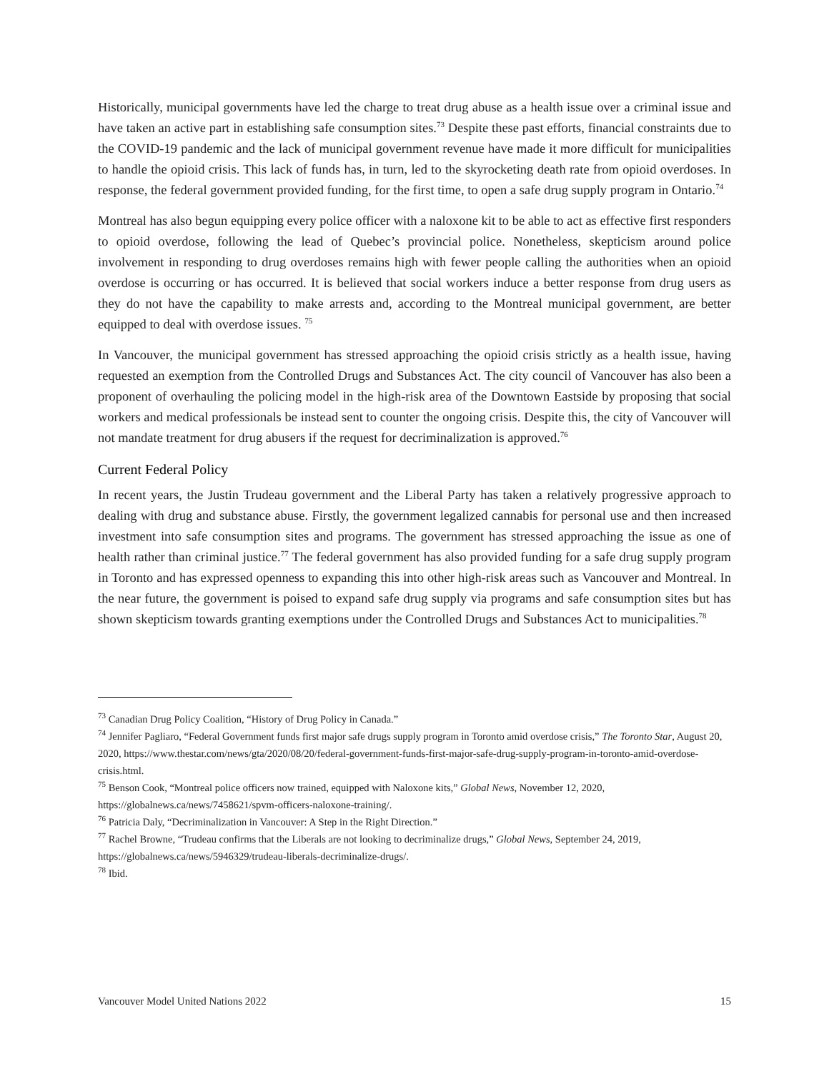Historically, municipal governments have led the charge to treat drug abuse as a health issue over a criminal issue and have taken an active part in establishing safe consumption sites.<sup>73</sup> Despite these past efforts, financial constraints due to the COVID-19 pandemic and the lack of municipal government revenue have made it more difficult for municipalities to handle the opioid crisis. This lack of funds has, in turn, led to the skyrocketing death rate from opioid overdoses. In response, the federal government provided funding, for the first time, to open a safe drug supply program in Ontario.<sup>74</sup>
Montreal has also begun equipping every police officer with a naloxone kit to be able to act as effective first responders to opioid overdose, following the lead of Quebec’s provincial police. Nonetheless, skepticism around police involvement in responding to drug overdoses remains high with fewer people calling the authorities when an opioid overdose is occurring or has occurred. It is believed that social workers induce a better response from drug users as they do not have the capability to make arrests and, according to the Montreal municipal government, are better equipped to deal with overdose issues. <sup>75</sup>
In Vancouver, the municipal government has stressed approaching the opioid crisis strictly as a health issue, having requested an exemption from the Controlled Drugs and Substances Act. The city council of Vancouver has also been a proponent of overhauling the policing model in the high-risk area of the Downtown Eastside by proposing that social workers and medical professionals be instead sent to counter the ongoing crisis. Despite this, the city of Vancouver will not mandate treatment for drug abusers if the request for decriminalization is approved.<sup>76</sup>
Current Federal Policy
In recent years, the Justin Trudeau government and the Liberal Party has taken a relatively progressive approach to dealing with drug and substance abuse. Firstly, the government legalized cannabis for personal use and then increased investment into safe consumption sites and programs. The government has stressed approaching the issue as one of health rather than criminal justice.<sup>77</sup> The federal government has also provided funding for a safe drug supply program in Toronto and has expressed openness to expanding this into other high-risk areas such as Vancouver and Montreal. In the near future, the government is poised to expand safe drug supply via programs and safe consumption sites but has shown skepticism towards granting exemptions under the Controlled Drugs and Substances Act to municipalities.<sup>78</sup>
<sup>73</sup> Canadian Drug Policy Coalition, “History of Drug Policy in Canada.”
<sup>74</sup> Jennifer Pagliaro, “Federal Government funds first major safe drugs supply program in Toronto amid overdose crisis,” The Toronto Star, August 20, 2020, https://www.thestar.com/news/gta/2020/08/20/federal-government-funds-first-major-safe-drug-supply-program-in-toronto-amid-overdose-crisis.html.
<sup>75</sup> Benson Cook, “Montreal police officers now trained, equipped with Naloxone kits,” Global News, November 12, 2020, https://globalnews.ca/news/7458621/spvm-officers-naloxone-training/.
<sup>76</sup> Patricia Daly, “Decriminalization in Vancouver: A Step in the Right Direction.”
<sup>77</sup> Rachel Browne, “Trudeau confirms that the Liberals are not looking to decriminalize drugs,” Global News, September 24, 2019, https://globalnews.ca/news/5946329/trudeau-liberals-decriminalize-drugs/.
<sup>78</sup> Ibid.
Vancouver Model United Nations 2022 15